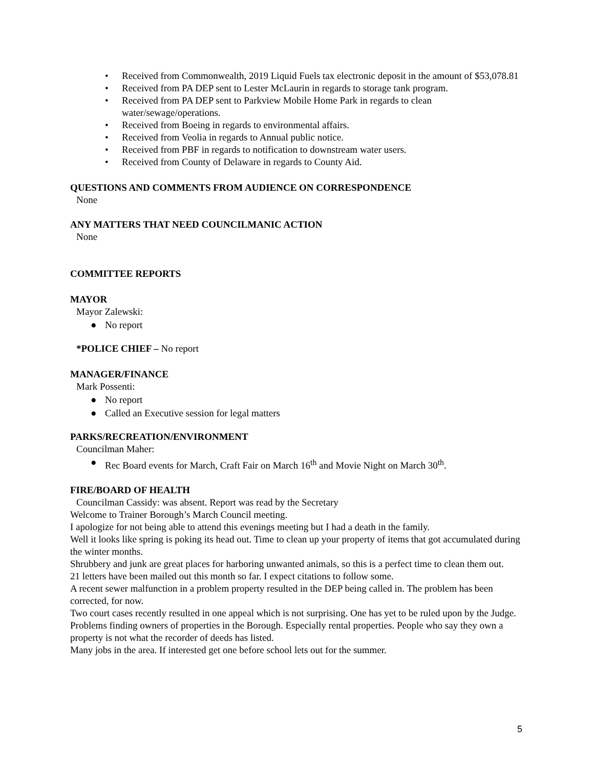• Received from Commonwealth, 2019 Liquid Fuels tax electronic deposit in the amount of $53,078.81
• Received from PA DEP sent to Lester McLaurin in regards to storage tank program.
• Received from PA DEP sent to Parkview Mobile Home Park in regards to clean water/sewage/operations.
• Received from Boeing in regards to environmental affairs.
• Received from Veolia in regards to Annual public notice.
• Received from PBF in regards to notification to downstream water users.
• Received from County of Delaware in regards to County Aid.
QUESTIONS AND COMMENTS FROM AUDIENCE ON CORRESPONDENCE
None
ANY MATTERS THAT NEED COUNCILMANIC ACTION
None
COMMITTEE REPORTS
MAYOR
Mayor Zalewski:
● No report
*POLICE CHIEF – No report
MANAGER/FINANCE
Mark Possenti:
● No report
● Called an Executive session for legal matters
PARKS/RECREATION/ENVIRONMENT
Councilman Maher:
● Rec Board events for March, Craft Fair on March 16<sup>th</sup> and Movie Night on March 30<sup>th</sup>.
FIRE/BOARD OF HEALTH
Councilman Cassidy: was absent. Report was read by the Secretary
Welcome to Trainer Borough’s March Council meeting.
I apologize for not being able to attend this evenings meeting but I had a death in the family.
Well it looks like spring is poking its head out. Time to clean up your property of items that got accumulated during the winter months.
Shrubbery and junk are great places for harboring unwanted animals, so this is a perfect time to clean them out.
21 letters have been mailed out this month so far. I expect citations to follow some.
A recent sewer malfunction in a problem property resulted in the DEP being called in. The problem has been corrected, for now.
Two court cases recently resulted in one appeal which is not surprising. One has yet to be ruled upon by the Judge.
Problems finding owners of properties in the Borough. Especially rental properties. People who say they own a property is not what the recorder of deeds has listed.
Many jobs in the area. If interested get one before school lets out for the summer.
5